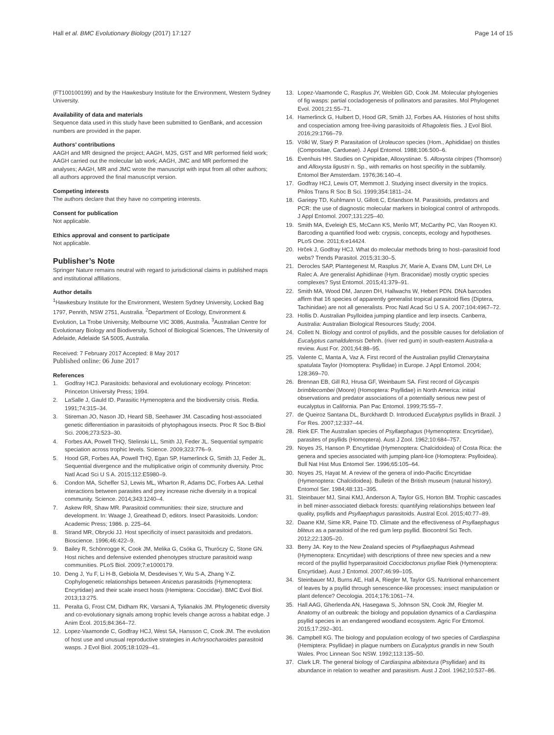Hall et al. BMC Evolutionary Biology (2017) 17:127 Page 14 of 15
(FT100100199) and by the Hawkesbury Institute for the Environment, Western Sydney University.
Availability of data and materials
Sequence data used in this study have been submitted to GenBank, and accession numbers are provided in the paper.
Authors’ contributions
AAGH and MR designed the project; AAGH, MJS, GST and MR performed field work; AAGH carried out the molecular lab work; AAGH, JMC and MR performed the analyses; AAGH, MR and JMC wrote the manuscript with input from all other authors; all authors approved the final manuscript version.
Competing interests
The authors declare that they have no competing interests.
Consent for publication
Not applicable.
Ethics approval and consent to participate
Not applicable.
Publisher’s Note
Springer Nature remains neutral with regard to jurisdictional claims in published maps and institutional affiliations.
Author details
<sup>1</sup> Hawkesbury Institute for the Environment, Western Sydney University, Locked Bag 1797, Penrith, NSW 2751, Australia. <sup>2</sup>Department of Ecology, Environment & Evolution, La Trobe University, Melbourne VIC 3086, Australia. <sup>3</sup>Australian Centre for Evolutionary Biology and Biodiversity, School of Biological Sciences, The University of Adelaide, Adelaide SA 5005, Australia.
Received: 7 February 2017 Accepted: 8 May 2017
Published online: 06 June 2017
References
1. Godfray HCJ. Parasitoids: behavioral and evolutionary ecology. Princeton: Princeton University Press; 1994.
2. LaSalle J, Gauld ID. Parasitic Hymenoptera and the biodiversity crisis. Redia. 1991;74:315–34.
3. Stireman JO, Nason JD, Heard SB, Seehawer JM. Cascading host-associated genetic differentiation in parasitoids of phytophagous insects. Proc R Soc B-Biol Sci. 2006;273:523–30.
4. Forbes AA, Powell THQ, Stelinski LL, Smith JJ, Feder JL. Sequential sympatric speciation across trophic levels. Science. 2009;323:776–9.
5. Hood GR, Forbes AA, Powell THQ, Egan SP, Hamerlinck G, Smith JJ, Feder JL. Sequential divergence and the multiplicative origin of community diversity. Proc Natl Acad Sci U S A. 2015;112:E5980–9.
6. Condon MA, Scheffer SJ, Lewis ML, Wharton R, Adams DC, Forbes AA. Lethal interactions between parasites and prey increase niche diversity in a tropical community. Science. 2014;343:1240–4.
7. Askew RR, Shaw MR. Parasitoid communities: their size, structure and development. In: Waage J, Greathead D, editors. Insect Parasitoids. London: Academic Press; 1986. p. 225–64.
8. Strand MR, Obrycki JJ. Host specificity of insect parasitoids and predators. Bioscience. 1996;46:422–9.
9. Bailey R, Schönrogge K, Cook JM, Melika G, Csóka G, Thuróczy C, Stone GN. Host niches and defensive extended phenotypes structure parasitoid wasp communities. PLoS Biol. 2009;7:e1000179.
10. Deng J, Yu F, Li H-B, Gebiola M, Desdevises Y, Wu S-A, Zhang Y-Z. Cophylogenetic relationships between Anicetus parasitoids (Hymenoptera: Encyrtidae) and their scale insect hosts (Hemiptera: Coccidae). BMC Evol Biol. 2013;13:275.
11. Peralta G, Frost CM, Didham RK, Varsani A, Tylianakis JM. Phylogenetic diversity and co-evolutionary signals among trophic levels change across a habitat edge. J Anim Ecol. 2015;84:364–72.
12. Lopez-Vaamonde C, Godfray HCJ, West SA, Hansson C, Cook JM. The evolution of host use and unusual reproductive strategies in Achrysocharoides parasitoid wasps. J Evol Biol. 2005;18:1029–41.
13. Lopez-Vaamonde C, Rasplus JY, Weiblen GD, Cook JM. Molecular phylogenies of fig wasps: partial cocladogenesis of pollinators and parasites. Mol Phylogenet Evol. 2001;21:55–71.
14. Hamerlinck G, Hulbert D, Hood GR, Smith JJ, Forbes AA. Histories of host shifts and cospeciation among free-living parasitoids of Rhagoletis flies. J Evol Biol. 2016;29:1766–79.
15. Völkl W, Starý P. Parasitation of Uroleucon species (Hom., Aphididae) on thistles (Compositae, Cardueae). J Appl Entomol. 1988;106:500–6.
16. Evenhuis HH. Studies on Cynipidae, Alloxystinae. 5. Alloxysta citripes (Thomson) and Alloxysta ligustri n. Sp., with remarks on host specifity in the subfamily. Entomol Ber Amsterdam. 1976;36:140–4.
17. Godfray HCJ, Lewis OT, Memmott J. Studying insect diversity in the tropics. Philos Trans R Soc B Sci. 1999;354:1811–24.
18. Gariepy TD, Kuhlmann U, Gillott C, Erlandson M. Parasitoids, predators and PCR: the use of diagnostic molecular markers in biological control of arthropods. J Appl Entomol. 2007;131:225–40.
19. Smith MA, Eveleigh ES, McCann KS, Merilo MT, McCarthy PC, Van Rooyen KI. Barcoding a quantified food web: crypsis, concepts, ecology and hypotheses. PLoS One. 2011;6:e14424.
20. Hrček J, Godfray HCJ. What do molecular methods bring to host–parasitoid food webs? Trends Parasitol. 2015;31:30–5.
21. Derocles SAP, Plantegenest M, Rasplus JY, Marie A, Evans DM, Lunt DH, Le Ralec A. Are generalist Aphidiinae (Hym. Braconidae) mostly cryptic species complexes? Syst Entomol. 2015;41:379–91.
22. Smith MA, Wood DM, Janzen DH, Hallwachs W, Hebert PDN. DNA barcodes affirm that 16 species of apparently generalist tropical parasitoid flies (Diptera, Tachinidae) are not all generalists. Proc Natl Acad Sci U S A. 2007;104:4967–72.
23. Hollis D. Australian Psylloidea jumping plantlice and lerp insects. Canberra, Australia: Australian Biological Resources Study; 2004.
24. Collett N. Biology and control of psyllids, and the possible causes for defoliation of Eucalyptus camaldulensis Dehnh. (river red gum) in south-eastern Australia-a review. Aust For. 2001;64:88–95.
25. Valente C, Manta A, Vaz A. First record of the Australian psyllid Ctenarytaina spatulata Taylor (Homoptera: Psyllidae) in Europe. J Appl Entomol. 2004; 128:369–70.
26. Brennan EB, Gill RJ, Hrusa GF, Weinbaum SA. First record of Glycaspis brimblecombei (Moore) (Homoptera: Psyllidae) in North America: initial observations and predator associations of a potentially serious new pest of eucalyptus in California. Pan Pac Entomol. 1999;75:55–7.
27. de Queiroz Santana DL, Burckhardt D. Introduced Eucalyptus psyllids in Brazil. J For Res. 2007;12:337–44.
28. Riek EF. The Australian species of Psyllaephagus (Hymenoptera: Encyrtidae), parasites of psyllids (Homoptera). Aust J Zool. 1962;10:684–757.
29. Noyes JS, Hanson P. Encyrtidae (Hymenoptera: Chalcidoidea) of Costa Rica: the genera and species associated with jumping plant-lice (Homoptera: Psylloidea). Bull Nat Hist Mus Entomol Ser. 1996;65:105–64.
30. Noyes JS, Hayat M. A review of the genera of indo-Pacific Encyrtidae (Hymenoptera: Chalcidoidea). Bulletin of the British museum (natural history). Entomol Ser. 1984;48:131–395.
31. Steinbauer MJ, Sinai KMJ, Anderson A, Taylor GS, Horton BM. Trophic cascades in bell miner-associated dieback forests: quantifying relationships between leaf quality, psyllids and Psyllaephagus parasitoids. Austral Ecol. 2015;40:77–89.
32. Daane KM, Sime KR, Paine TD. Climate and the effectiveness of Psyllaephagus bliteus as a parasitoid of the red gum lerp psyllid. Biocontrol Sci Tech. 2012;22:1305–20.
33. Berry JA. Key to the New Zealand species of Psyllaephagus Ashmead (Hymenoptera: Encyrtidae) with descriptions of three new species and a new record of the psyllid hyperparasitoid Coccidoctonus psyllae Riek (Hymenoptera: Encyrtidae). Aust J Entomol. 2007;46:99–105.
34. Steinbauer MJ, Burns AE, Hall A, Riegler M, Taylor GS. Nutritional enhancement of leaves by a psyllid through senescence-like processes: insect manipulation or plant defence? Oecologia. 2014;176:1061–74.
35. Hall AAG, Gherlenda AN, Hasegawa S, Johnson SN, Cook JM, Riegler M. Anatomy of an outbreak: the biology and population dynamics of a Cardiaspina psyllid species in an endangered woodland ecosystem. Agric For Entomol. 2015;17:292–301.
36. Campbell KG. The biology and population ecology of two species of Cardiaspina (Hemiptera: Psyllidae) in plague numbers on Eucalyptus grandis in new South Wales. Proc Linnean Soc NSW. 1992;113:135–50.
37. Clark LR. The general biology of Cardiaspina albitextura (Psyllidae) and its abundance in relation to weather and parasitism. Aust J Zool. 1962;10:537–86.